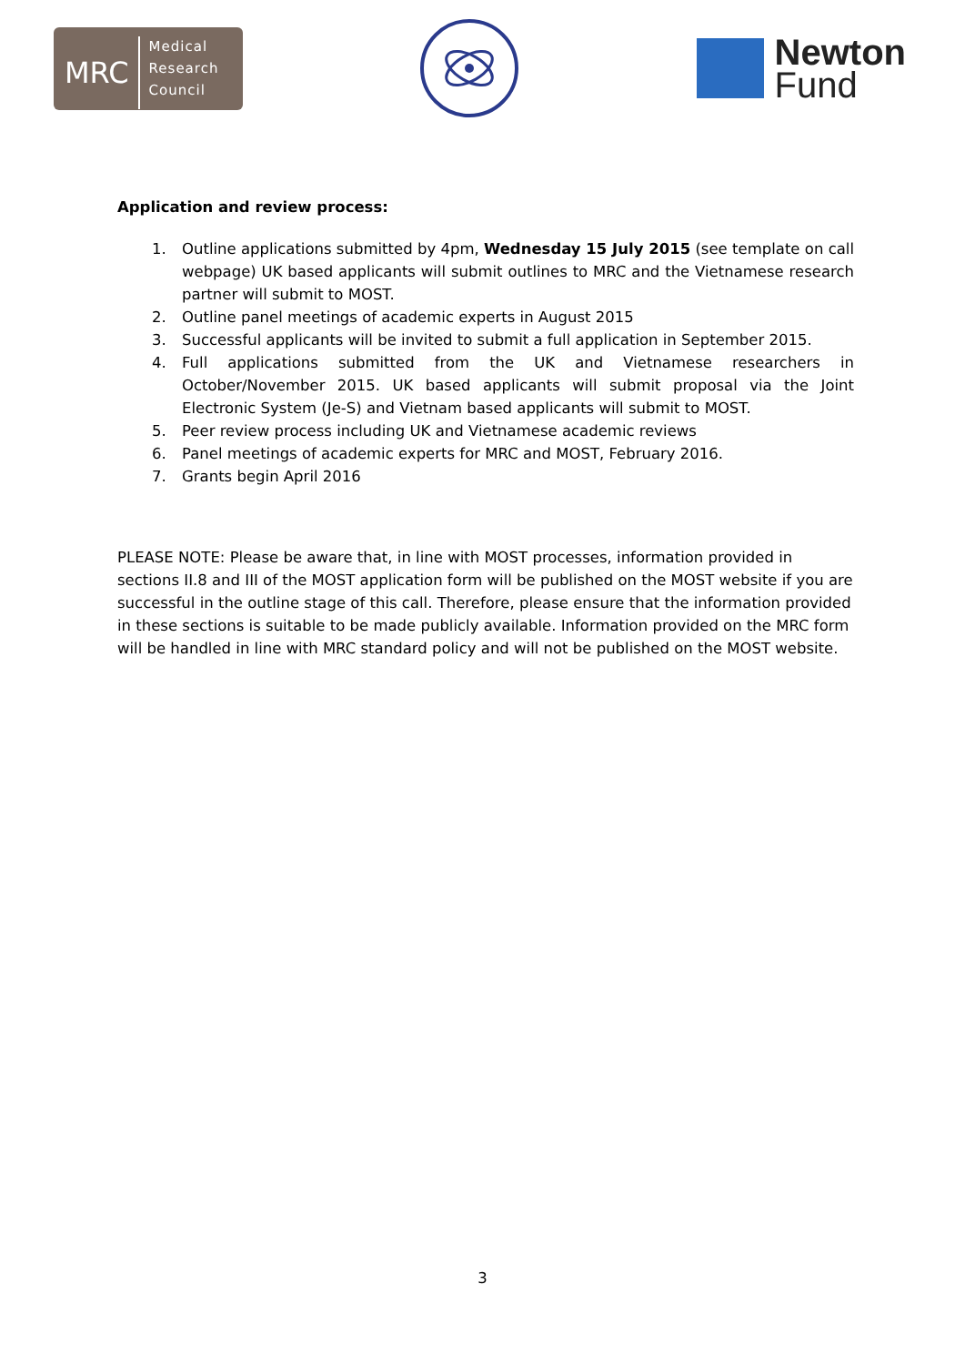MRC
Medical
Research
Council
Newton
Fund
Application and review process:
1. Outline applications submitted by 4pm, Wednesday 15 July 2015 (see template on call webpage) UK based applicants will submit outlines to MRC and the Vietnamese research partner will submit to MOST.
2. Outline panel meetings of academic experts in August 2015
3. Successful applicants will be invited to submit a full application in September 2015.
4. Full applications submitted from the UK and Vietnamese researchers in October/November 2015. UK based applicants will submit proposal via the Joint Electronic System (Je-S) and Vietnam based applicants will submit to MOST.
5. Peer review process including UK and Vietnamese academic reviews
6. Panel meetings of academic experts for MRC and MOST, February 2016.
7. Grants begin April 2016
PLEASE NOTE: Please be aware that, in line with MOST processes, information provided in sections II.8 and III of the MOST application form will be published on the MOST website if you are successful in the outline stage of this call. Therefore, please ensure that the information provided in these sections is suitable to be made publicly available. Information provided on the MRC form will be handled in line with MRC standard policy and will not be published on the MOST website.
3